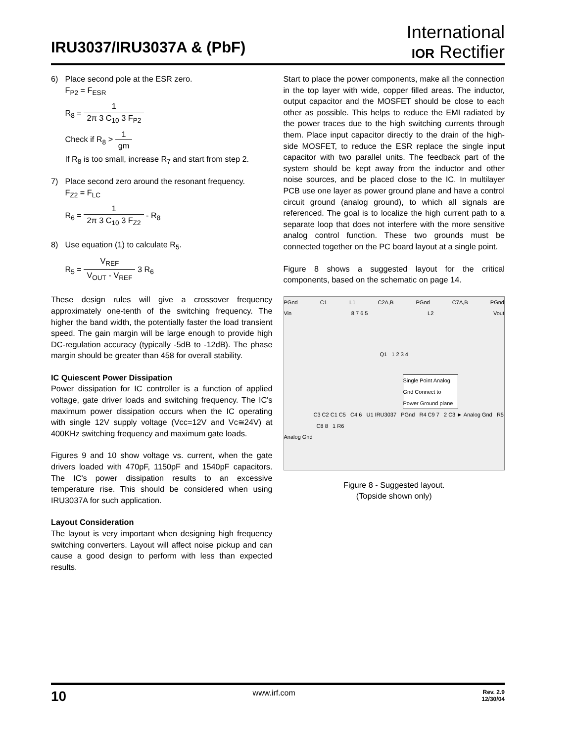IRU3037/IRU3037A & (PbF)
International
IOR Rectifier
6) Place second pole at the ESR zero.
F<sub>P2</sub> = F<sub>ESR</sub>
R<sub>8</sub> = 1 2π 3 C<sub>10</sub> 3 F<sub>P2</sub>
Check if R<sub>8</sub> > 1 gm
If R<sub>8</sub> is too small, increase R<sub>7</sub> and start from step 2.
7) Place second zero around the resonant frequency.
F<sub>Z2</sub> = F<sub>LC</sub>
R<sub>6</sub> = 1 2π 3 C<sub>10</sub> 3 F<sub>Z2</sub> - R<sub>8</sub>
8) Use equation (1) to calculate R<sub>5</sub>.
R<sub>5</sub> = V<sub>REF</sub> V<sub>OUT</sub> - V<sub>REF</sub> 3 R<sub>6</sub>
These design rules will give a crossover frequency approximately one-tenth of the switching frequency. The higher the band width, the potentially faster the load transient speed. The gain margin will be large enough to provide high DC-regulation accuracy (typically -5dB to -12dB). The phase margin should be greater than 458 for overall stability.
IC Quiescent Power Dissipation
Power dissipation for IC controller is a function of applied voltage, gate driver loads and switching frequency. The IC's maximum power dissipation occurs when the IC operating with single 12V supply voltage (Vcc=12V and Vc≅24V) at 400KHz switching frequency and maximum gate loads.
Figures 9 and 10 show voltage vs. current, when the gate drivers loaded with 470pF, 1150pF and 1540pF capacitors. The IC's power dissipation results to an excessive temperature rise. This should be considered when using IRU3037A for such application.
Layout Consideration
The layout is very important when designing high frequency switching converters. Layout will affect noise pickup and can cause a good design to perform with less than expected results.
Start to place the power components, make all the connection in the top layer with wide, copper filled areas. The inductor, output capacitor and the MOSFET should be close to each other as possible. This helps to reduce the EMI radiated by the power traces due to the high switching currents through them. Place input capacitor directly to the drain of the high-side MOSFET, to reduce the ESR replace the single input capacitor with two parallel units. The feedback part of the system should be kept away from the inductor and other noise sources, and be placed close to the IC. In multilayer PCB use one layer as power ground plane and have a control circuit ground (analog ground), to which all signals are referenced. The goal is to localize the high current path to a separate loop that does not interfere with the more sensitive analog control function. These two grounds must be connected together on the PC board layout at a single point.
Figure 8 shows a suggested layout for the critical components, based on the schematic on page 14.
PGnd C1 L1 C2A,B PGnd C7A,B PGnd
Vin 8 7 6 5 L2 Vout
Q1 1 2 3 4
Single Point Analog Gnd Connect to Power Ground plane
C3 C2 C1 C5 C4 6 U1 IRU3037 PGnd R4 C9 7 2 C3 ► Analog Gnd R5 C8 8 1 R6
Analog Gnd
Figure 8 - Suggested layout.
(Topside shown only)
10 www.irf.com Rev. 2.9
12/30/04